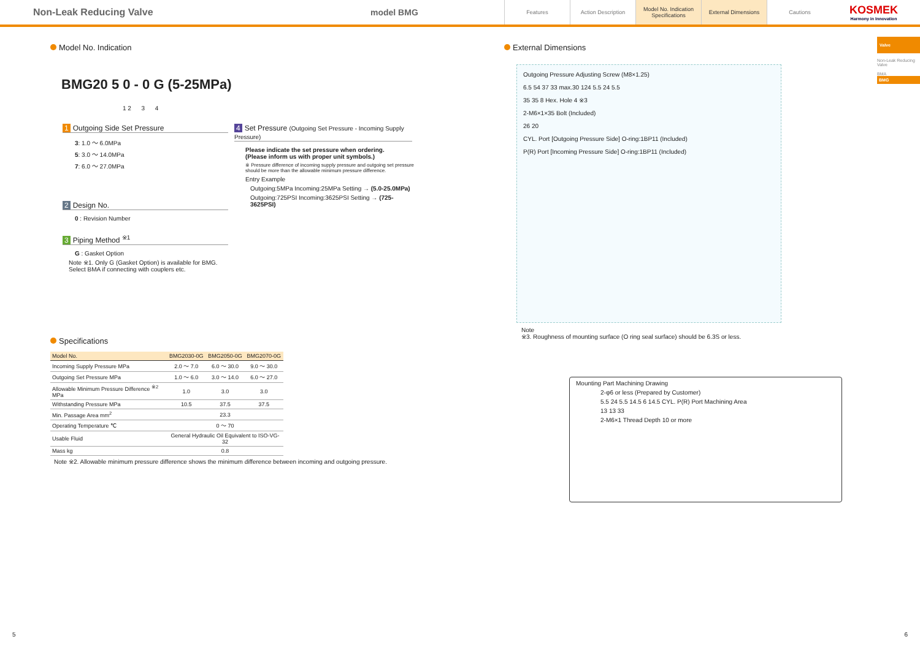Non-Leak Reducing Valve model BMG
Features Action Description
Model No. Indication Specifications
External Dimensions Cautions
KOSMEK
Harmony in Innovation
Valve
Non-Leak Reducing Valve
BMA
BMG
Model No. Indication
BMG20 5 0 - 0 G (5-25MPa)
1 2 3 4
1 Outgoing Side Set Pressure
3: 1.0 ～ 6.0MPa
5: 3.0 ～ 14.0MPa
7: 6.0 ～ 27.0MPa
2 Design No.
0 : Revision Number
3 Piping Method <sup>※1</sup>
G : Gasket Option
Note ※1. Only G (Gasket Option) is available for BMG.
Select BMA if connecting with couplers etc.
4 Set Pressure (Outgoing Set Pressure - Incoming Supply Pressure)
Please indicate the set pressure when ordering.
(Please inform us with proper unit symbols.)
※ Pressure difference of incoming supply pressure and outgoing set pressure should be more than the allowable minimum pressure difference.
Entry Example
Outgoing:5MPa Incoming:25MPa Setting → (5.0-25.0MPa)
Outgoing:725PSI Incoming:3625PSI Setting → (725-3625PSI)
Specifications
| Model No. | BMG2030-0G | BMG2050-0G | BMG2070-0G |
| --- | --- | --- | --- |
| Incoming Supply Pressure MPa | 2.0 ～ 7.0 | 6.0 ～ 30.0 | 9.0 ～ 30.0 |
| Outgoing Set Pressure MPa | 1.0 ～ 6.0 | 3.0 ～ 14.0 | 6.0 ～ 27.0 |
| Allowable Minimum Pressure Difference <sup>※2</sup> MPa | 1.0 | 3.0 | 3.0 |
| Withstanding Pressure MPa | 10.5 | 37.5 | 37.5 |
| Min. Passage Area mm<sup>2</sup> | 23.3 | | |
| Operating Temperature ℃ | 0 ～ 70 | | |
| Usable Fluid | General Hydraulic Oil Equivalent to ISO-VG-32 | | |
| Mass kg | 0.8 | | |
Note ※2. Allowable minimum pressure difference shows the minimum difference between incoming and outgoing pressure.
External Dimensions
Outgoing Pressure Adjusting Screw (M8×1.25)
6.5 54 37 33 max.30 124 5.5 24 5.5
35 35 8 Hex. Hole 4 ※3
2-M6×1×35 Bolt (Included)
26 20
CYL. Port [Outgoing Pressure Side] O-ring:1BP11 (Included)
P(R) Port [Incoming Pressure Side] O-ring:1BP11 (Included)
Note
※3. Roughness of mounting surface (O ring seal surface) should be 6.3S or less.
Mounting Part Machining Drawing
2-φ6 or less (Prepared by Customer)
5.5 24 5.5 14.5 6 14.5 CYL. P(R) Port Machining Area
13 13 33
2-M6×1 Thread Depth 10 or more
5 6